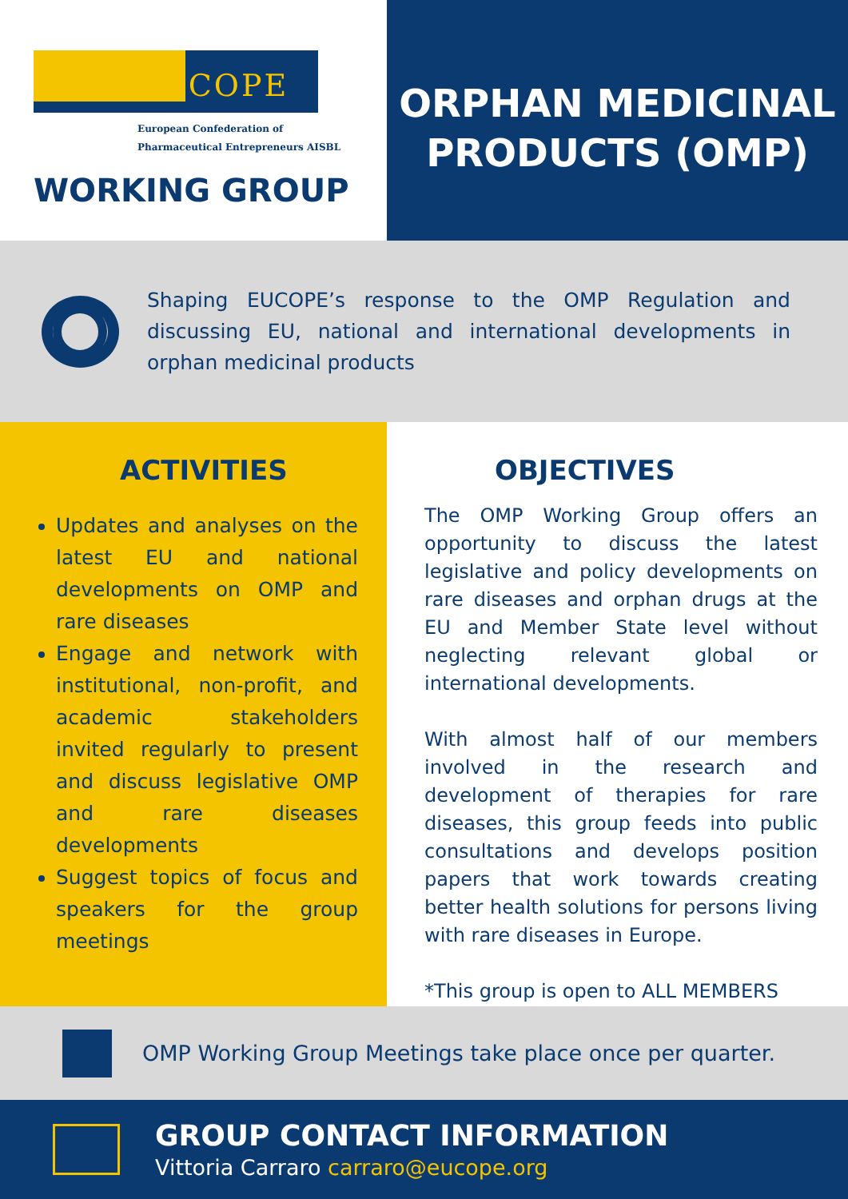EUCOPE
European Confederation of
Pharmaceutical Entrepreneurs AISBL
WORKING GROUP
ORPHAN MEDICINAL
PRODUCTS (OMP)
Shaping EUCOPE’s response to the OMP Regulation and discussing EU, national and international developments in orphan medicinal products
ACTIVITIES
Updates and analyses on the latest EU and national developments on OMP and rare diseases
Engage and network with institutional, non-profit, and academic stakeholders invited regularly to present and discuss legislative OMP and rare diseases developments
Suggest topics of focus and speakers for the group meetings
OBJECTIVES
The OMP Working Group offers an opportunity to discuss the latest legislative and policy developments on rare diseases and orphan drugs at the EU and Member State level without neglecting relevant global or international developments.
With almost half of our members involved in the research and development of therapies for rare diseases, this group feeds into public consultations and develops position papers that work towards creating better health solutions for persons living with rare diseases in Europe.
*This group is open to ALL MEMBERS
OMP Working Group Meetings take place once per quarter.
GROUP CONTACT INFORMATION
Vittoria Carraro carraro@eucope.org